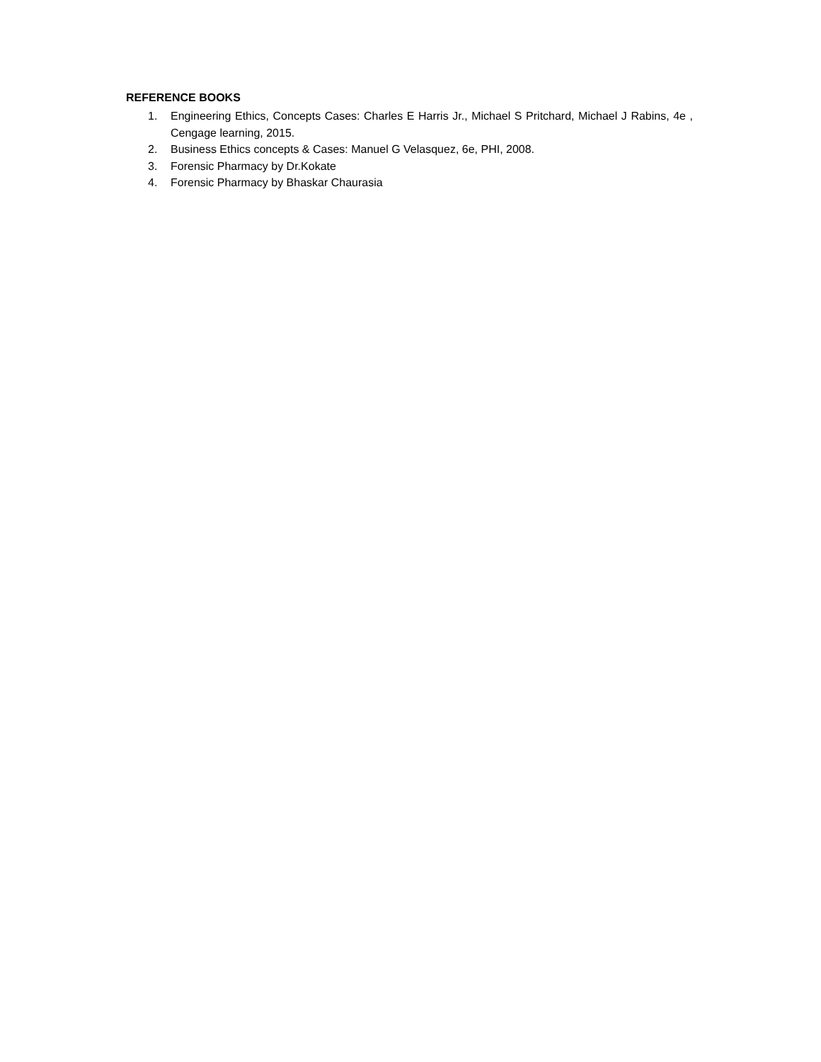REFERENCE BOOKS
1. Engineering Ethics, Concepts Cases: Charles E Harris Jr., Michael S Pritchard, Michael J Rabins, 4e , Cengage learning, 2015.
2. Business Ethics concepts & Cases: Manuel G Velasquez, 6e, PHI, 2008.
3. Forensic Pharmacy by Dr.Kokate
4. Forensic Pharmacy by Bhaskar Chaurasia